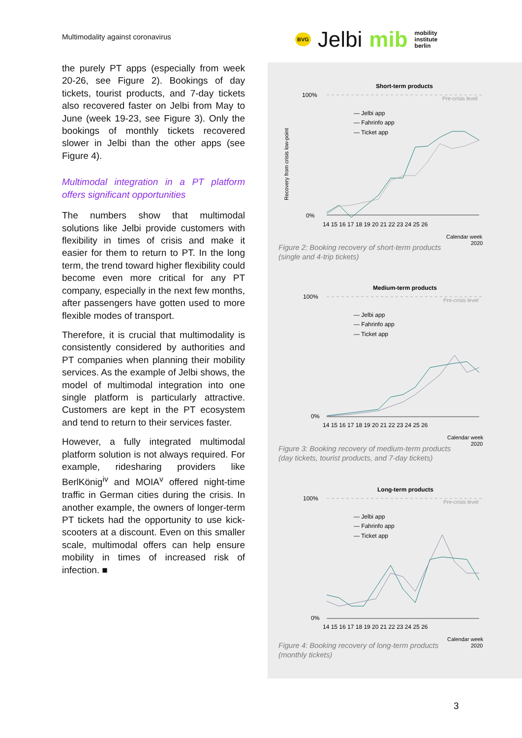Multimodality against coronavirus
BVG Jelbi mib mobility
institute
berlin
the purely PT apps (especially from week 20-26, see Figure 2). Bookings of day tickets, tourist products, and 7-day tickets also recovered faster on Jelbi from May to June (week 19-23, see Figure 3). Only the bookings of monthly tickets recovered slower in Jelbi than the other apps (see Figure 4).
Multimodal integration in a PT platform offers significant opportunities
The numbers show that multimodal solutions like Jelbi provide customers with flexibility in times of crisis and make it easier for them to return to PT. In the long term, the trend toward higher flexibility could become even more critical for any PT company, especially in the next few months, after passengers have gotten used to more flexible modes of transport.
Therefore, it is crucial that multimodality is consistently considered by authorities and PT companies when planning their mobility services. As the example of Jelbi shows, the model of multimodal integration into one single platform is particularly attractive. Customers are kept in the PT ecosystem and tend to return to their services faster.
However, a fully integrated multimodal platform solution is not always required. For example, ridesharing providers like BerlKönig<sup>iv</sup> and MOIA<sup>v</sup> offered night-time traffic in German cities during the crisis. In another example, the owners of longer-term PT tickets had the opportunity to use kick-scooters at a discount. Even on this smaller scale, multimodal offers can help ensure mobility in times of increased risk of infection. ■
Short-term products
100%
Pre-crisis level
— Jelbi app
— Fahrinfo app
— Ticket app
0%
14 15 16 17 18 19 20 21 22 23 24 25 26
Calendar week
2020
Recovery from crisis low-point
Figure 2: Booking recovery of short-term products
(single and 4-trip tickets)
Medium-term products
100%
Pre-crisis level
— Jelbi app
— Fahrinfo app
— Ticket app
0%
14 15 16 17 18 19 20 21 22 23 24 25 26
Calendar week
2020
Figure 3: Booking recovery of medium-term products
(day tickets, tourist products, and 7-day tickets)
Long-term products
100%
Pre-crisis level
— Jelbi app
— Fahrinfo app
— Ticket app
0%
14 15 16 17 18 19 20 21 22 23 24 25 26
Calendar week
2020
Figure 4: Booking recovery of long-term products
(monthly tickets)
3